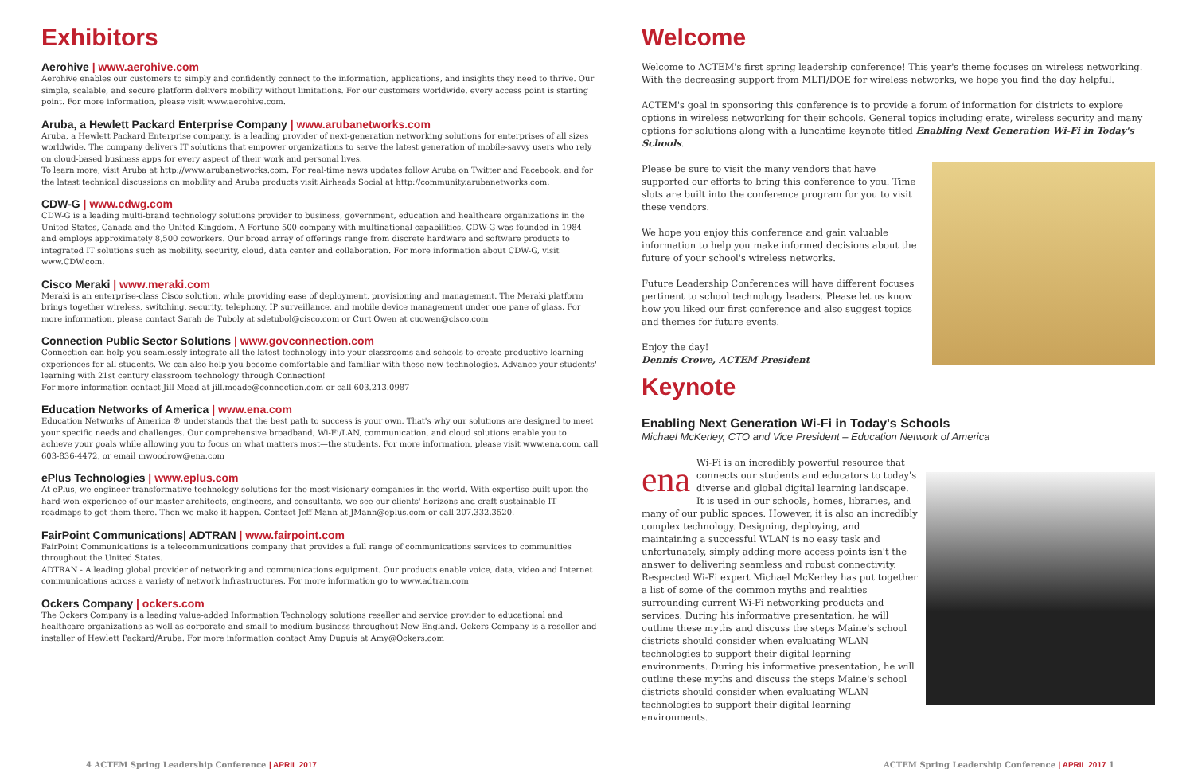Exhibitors
Aerohive | www.aerohive.com
Aerohive enables our customers to simply and confidently connect to the information, applications, and insights they need to thrive. Our simple, scalable, and secure platform delivers mobility without limitations. For our customers worldwide, every access point is starting point. For more information, please visit www.aerohive.com.
Aruba, a Hewlett Packard Enterprise Company | www.arubanetworks.com
Aruba, a Hewlett Packard Enterprise company, is a leading provider of next-generation networking solutions for enterprises of all sizes worldwide. The company delivers IT solutions that empower organizations to serve the latest generation of mobile-savvy users who rely on cloud-based business apps for every aspect of their work and personal lives.
To learn more, visit Aruba at http://www.arubanetworks.com. For real-time news updates follow Aruba on Twitter and Facebook, and for the latest technical discussions on mobility and Aruba products visit Airheads Social at http://community.arubanetworks.com.
CDW-G | www.cdwg.com
CDW-G is a leading multi-brand technology solutions provider to business, government, education and healthcare organizations in the United States, Canada and the United Kingdom. A Fortune 500 company with multinational capabilities, CDW-G was founded in 1984 and employs approximately 8,500 coworkers. Our broad array of offerings range from discrete hardware and software products to integrated IT solutions such as mobility, security, cloud, data center and collaboration. For more information about CDW-G, visit www.CDW.com.
Cisco Meraki | www.meraki.com
Meraki is an enterprise-class Cisco solution, while providing ease of deployment, provisioning and management. The Meraki platform brings together wireless, switching, security, telephony, IP surveillance, and mobile device management under one pane of glass. For more information, please contact Sarah de Tuboly at sdetubol@cisco.com or Curt Owen at cuowen@cisco.com
Connection Public Sector Solutions | www.govconnection.com
Connection can help you seamlessly integrate all the latest technology into your classrooms and schools to create productive learning experiences for all students. We can also help you become comfortable and familiar with these new technologies. Advance your students' learning with 21st century classroom technology through Connection!
For more information contact Jill Mead at jill.meade@connection.com or call 603.213.0987
Education Networks of America | www.ena.com
Education Networks of America ® understands that the best path to success is your own. That's why our solutions are designed to meet your specific needs and challenges. Our comprehensive broadband, Wi-Fi/LAN, communication, and cloud solutions enable you to achieve your goals while allowing you to focus on what matters most—the students. For more information, please visit www.ena.com, call 603-836-4472, or email mwoodrow@ena.com
ePlus Technologies | www.eplus.com
At ePlus, we engineer transformative technology solutions for the most visionary companies in the world. With expertise built upon the hard-won experience of our master architects, engineers, and consultants, we see our clients' horizons and craft sustainable IT roadmaps to get them there. Then we make it happen. Contact Jeff Mann at JMann@eplus.com or call 207.332.3520.
FairPoint Communications| ADTRAN | www.fairpoint.com
FairPoint Communications is a telecommunications company that provides a full range of communications services to communities throughout the United States.
ADTRAN - A leading global provider of networking and communications equipment. Our products enable voice, data, video and Internet communications across a variety of network infrastructures. For more information go to www.adtran.com
Ockers Company | ockers.com
The Ockers Company is a leading value-added Information Technology solutions reseller and service provider to educational and healthcare organizations as well as corporate and small to medium business throughout New England. Ockers Company is a reseller and installer of Hewlett Packard/Aruba. For more information contact Amy Dupuis at Amy@Ockers.com
Welcome
Welcome to ACTEM's first spring leadership conference! This year's theme focuses on wireless networking. With the decreasing support from MLTI/DOE for wireless networks, we hope you find the day helpful.
ACTEM's goal in sponsoring this conference is to provide a forum of information for districts to explore options in wireless networking for their schools. General topics including erate, wireless security and many options for solutions along with a lunchtime keynote titled Enabling Next Generation Wi-Fi in Today's Schools.
Please be sure to visit the many vendors that have supported our efforts to bring this conference to you. Time slots are built into the conference program for you to visit these vendors.
We hope you enjoy this conference and gain valuable information to help you make informed decisions about the future of your school's wireless networks.
Future Leadership Conferences will have different focuses pertinent to school technology leaders. Please let us know how you liked our first conference and also suggest topics and themes for future events.
Enjoy the day!
Dennis Crowe, ACTEM President
Keynote
Enabling Next Generation Wi-Fi in Today's Schools
Michael McKerley, CTO and Vice President – Education Network of America
ena
Wi-Fi is an incredibly powerful resource that connects our students and educators to today's diverse and global digital learning landscape. It is used in our schools, homes, libraries, and many of our public spaces. However, it is also an incredibly complex technology. Designing, deploying, and maintaining a successful WLAN is no easy task and unfortunately, simply adding more access points isn't the answer to delivering seamless and robust connectivity. Respected Wi-Fi expert Michael McKerley has put together a list of some of the common myths and realities surrounding current Wi-Fi networking products and services. During his informative presentation, he will outline these myths and discuss the steps Maine's school districts should consider when evaluating WLAN technologies to support their digital learning environments. During his informative presentation, he will outline these myths and discuss the steps Maine's school districts should consider when evaluating WLAN technologies to support their digital learning environments.
4 ACTEM Spring Leadership Conference | APRIL 2017
ACTEM Spring Leadership Conference | APRIL 2017 1